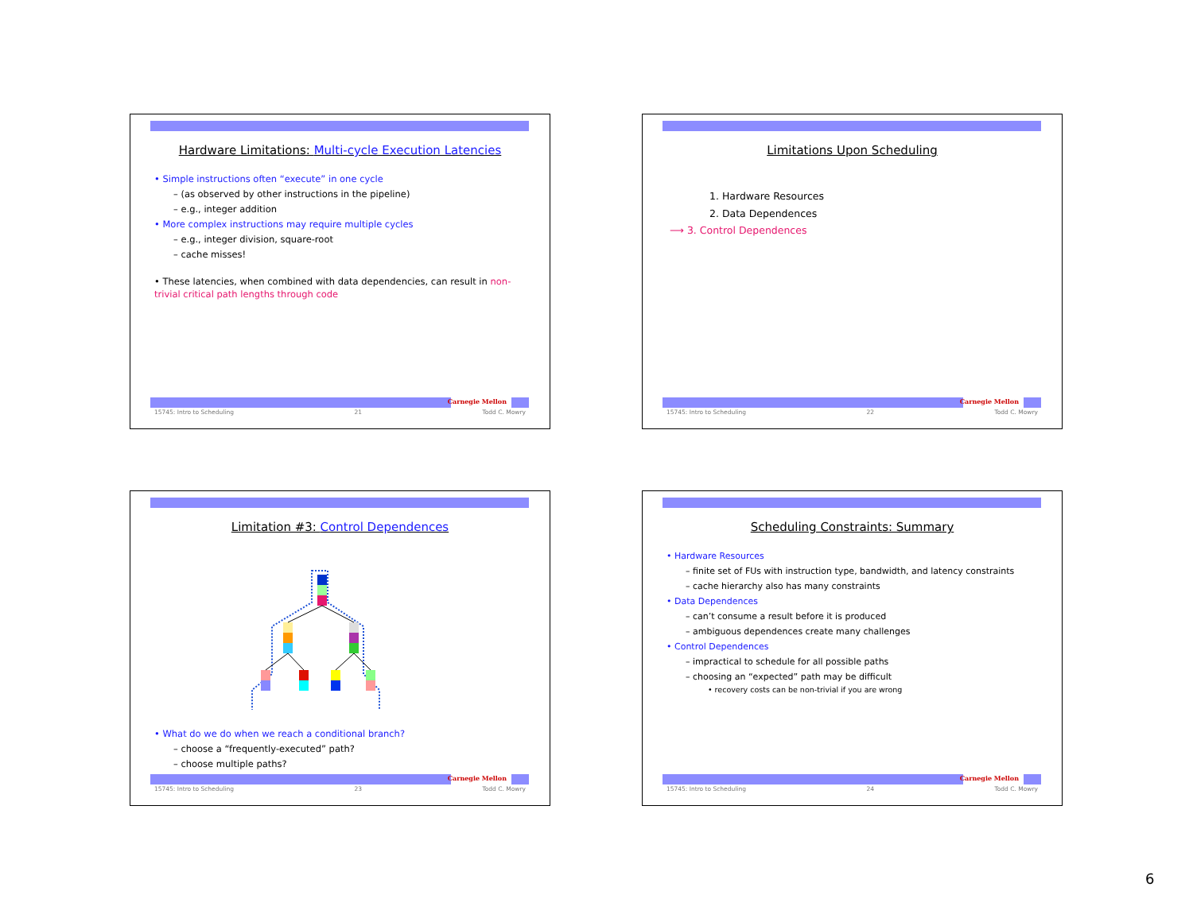Hardware Limitations: Multi-cycle Execution Latencies
• Simple instructions often “execute” in one cycle
– (as observed by other instructions in the pipeline)
– e.g., integer addition
• More complex instructions may require multiple cycles
– e.g., integer division, square-root
– cache misses!
• These latencies, when combined with data dependencies, can result in non-trivial critical path lengths through code
Carnegie Mellon
15745: Intro to Scheduling 21 Todd C. Mowry
Limitations Upon Scheduling
1. Hardware Resources
2. Data Dependences
⟶ 3. Control Dependences
Carnegie Mellon
15745: Intro to Scheduling 22 Todd C. Mowry
Limitation #3: Control Dependences
• What do we do when we reach a conditional branch?
– choose a “frequently-executed” path?
– choose multiple paths?
Carnegie Mellon
15745: Intro to Scheduling 23 Todd C. Mowry
Scheduling Constraints: Summary
• Hardware Resources
– finite set of FUs with instruction type, bandwidth, and latency constraints
– cache hierarchy also has many constraints
• Data Dependences
– can’t consume a result before it is produced
– ambiguous dependences create many challenges
• Control Dependences
– impractical to schedule for all possible paths
– choosing an “expected” path may be difficult
• recovery costs can be non-trivial if you are wrong
Carnegie Mellon
15745: Intro to Scheduling 24 Todd C. Mowry
6